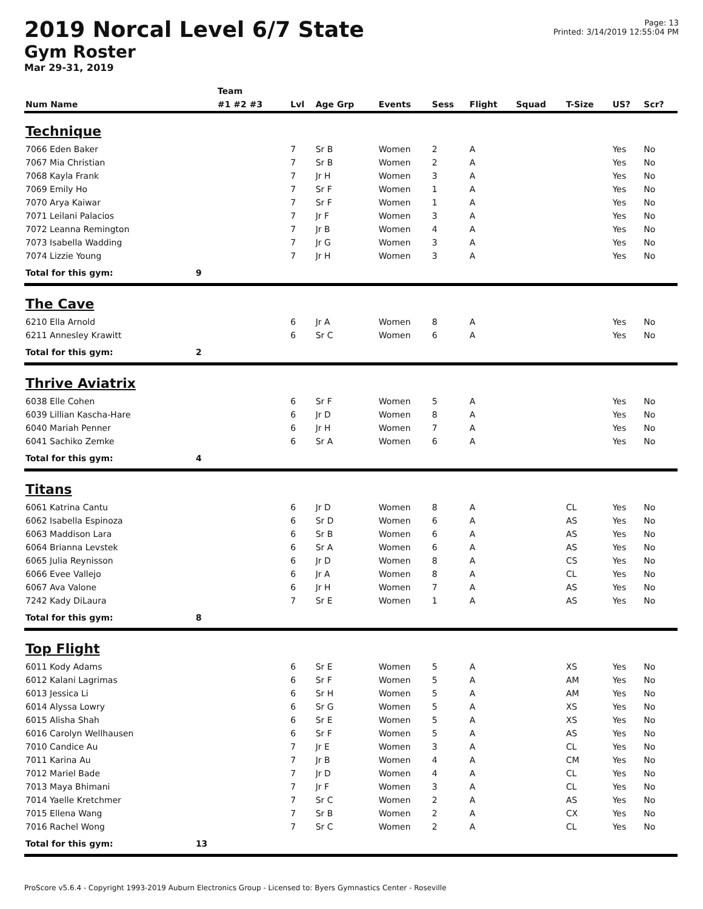2019 Norcal Level 6/7 State
Gym Roster
Mar 29-31, 2019
Page: 13
Printed: 3/14/2019 12:55:04 PM
| | | Team | | | | | | | | | |
| --- | --- | --- | --- | --- | --- | --- | --- | --- | --- | --- | --- |
| Num Name | | #1 #2 #3 | Lvl | Age Grp | Events | Sess | Flight | Squad | T-Size | US? | Scr? |
| Technique | | | | | | | | | | | |
| 7066 Eden Baker | | | 7 | Sr B | Women | 2 | A | | | Yes | No |
| 7067 Mia Christian | | | 7 | Sr B | Women | 2 | A | | | Yes | No |
| 7068 Kayla Frank | | | 7 | Jr H | Women | 3 | A | | | Yes | No |
| 7069 Emily Ho | | | 7 | Sr F | Women | 1 | A | | | Yes | No |
| 7070 Arya Kaiwar | | | 7 | Sr F | Women | 1 | A | | | Yes | No |
| 7071 Leilani Palacios | | | 7 | Jr F | Women | 3 | A | | | Yes | No |
| 7072 Leanna Remington | | | 7 | Jr B | Women | 4 | A | | | Yes | No |
| 7073 Isabella Wadding | | | 7 | Jr G | Women | 3 | A | | | Yes | No |
| 7074 Lizzie Young | | | 7 | Jr H | Women | 3 | A | | | Yes | No |
| Total for this gym: | 9 | | | | | | | | | | |
| The Cave | | | | | | | | | | | |
| 6210 Ella Arnold | | | 6 | Jr A | Women | 8 | A | | | Yes | No |
| 6211 Annesley Krawitt | | | 6 | Sr C | Women | 6 | A | | | Yes | No |
| Total for this gym: | 2 | | | | | | | | | | |
| Thrive Aviatrix | | | | | | | | | | | |
| 6038 Elle Cohen | | | 6 | Sr F | Women | 5 | A | | | Yes | No |
| 6039 Lillian Kascha-Hare | | | 6 | Jr D | Women | 8 | A | | | Yes | No |
| 6040 Mariah Penner | | | 6 | Jr H | Women | 7 | A | | | Yes | No |
| 6041 Sachiko Zemke | | | 6 | Sr A | Women | 6 | A | | | Yes | No |
| Total for this gym: | 4 | | | | | | | | | | |
| Titans | | | | | | | | | | | |
| 6061 Katrina Cantu | | | 6 | Jr D | Women | 8 | A | | CL | Yes | No |
| 6062 Isabella Espinoza | | | 6 | Sr D | Women | 6 | A | | AS | Yes | No |
| 6063 Maddison Lara | | | 6 | Sr B | Women | 6 | A | | AS | Yes | No |
| 6064 Brianna Levstek | | | 6 | Sr A | Women | 6 | A | | AS | Yes | No |
| 6065 Julia Reynisson | | | 6 | Jr D | Women | 8 | A | | CS | Yes | No |
| 6066 Evee Vallejo | | | 6 | Jr A | Women | 8 | A | | CL | Yes | No |
| 6067 Ava Valone | | | 6 | Jr H | Women | 7 | A | | AS | Yes | No |
| 7242 Kady DiLaura | | | 7 | Sr E | Women | 1 | A | | AS | Yes | No |
| Total for this gym: | 8 | | | | | | | | | | |
| Top Flight | | | | | | | | | | | |
| 6011 Kody Adams | | | 6 | Sr E | Women | 5 | A | | XS | Yes | No |
| 6012 Kalani Lagrimas | | | 6 | Sr F | Women | 5 | A | | AM | Yes | No |
| 6013 Jessica Li | | | 6 | Sr H | Women | 5 | A | | AM | Yes | No |
| 6014 Alyssa Lowry | | | 6 | Sr G | Women | 5 | A | | XS | Yes | No |
| 6015 Alisha Shah | | | 6 | Sr E | Women | 5 | A | | XS | Yes | No |
| 6016 Carolyn Wellhausen | | | 6 | Sr F | Women | 5 | A | | AS | Yes | No |
| 7010 Candice Au | | | 7 | Jr E | Women | 3 | A | | CL | Yes | No |
| 7011 Karina Au | | | 7 | Jr B | Women | 4 | A | | CM | Yes | No |
| 7012 Mariel Bade | | | 7 | Jr D | Women | 4 | A | | CL | Yes | No |
| 7013 Maya Bhimani | | | 7 | Jr F | Women | 3 | A | | CL | Yes | No |
| 7014 Yaelle Kretchmer | | | 7 | Sr C | Women | 2 | A | | AS | Yes | No |
| 7015 Ellena Wang | | | 7 | Sr B | Women | 2 | A | | CX | Yes | No |
| 7016 Rachel Wong | | | 7 | Sr C | Women | 2 | A | | CL | Yes | No |
| Total for this gym: | 13 | | | | | | | | | | |
ProScore v5.6.4 - Copyright 1993-2019 Auburn Electronics Group - Licensed to: Byers Gymnastics Center - Roseville